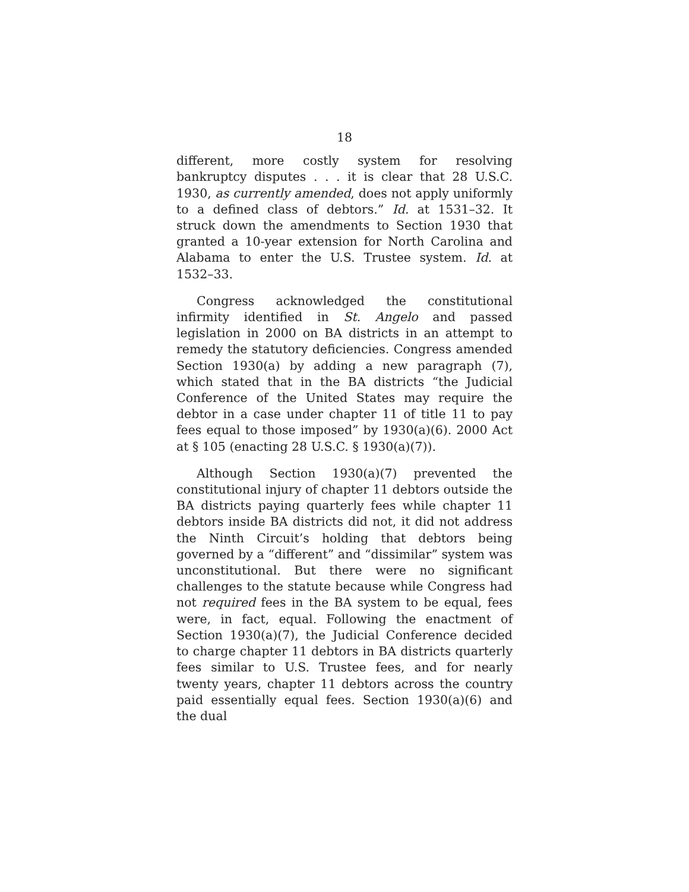18
different, more costly system for resolving bankruptcy disputes . . . it is clear that 28 U.S.C. 1930, as currently amended, does not apply uniformly to a defined class of debtors.” Id. at 1531–32. It struck down the amendments to Section 1930 that granted a 10-year extension for North Carolina and Alabama to enter the U.S. Trustee system. Id. at 1532–33.
Congress acknowledged the constitutional infirmity identified in St. Angelo and passed legislation in 2000 on BA districts in an attempt to remedy the statutory deficiencies. Congress amended Section 1930(a) by adding a new paragraph (7), which stated that in the BA districts “the Judicial Conference of the United States may require the debtor in a case under chapter 11 of title 11 to pay fees equal to those imposed” by 1930(a)(6). 2000 Act at § 105 (enacting 28 U.S.C. § 1930(a)(7)).
Although Section 1930(a)(7) prevented the constitutional injury of chapter 11 debtors outside the BA districts paying quarterly fees while chapter 11 debtors inside BA districts did not, it did not address the Ninth Circuit’s holding that debtors being governed by a “different” and “dissimilar” system was unconstitutional. But there were no significant challenges to the statute because while Congress had not required fees in the BA system to be equal, fees were, in fact, equal. Following the enactment of Section 1930(a)(7), the Judicial Conference decided to charge chapter 11 debtors in BA districts quarterly fees similar to U.S. Trustee fees, and for nearly twenty years, chapter 11 debtors across the country paid essentially equal fees. Section 1930(a)(6) and the dual